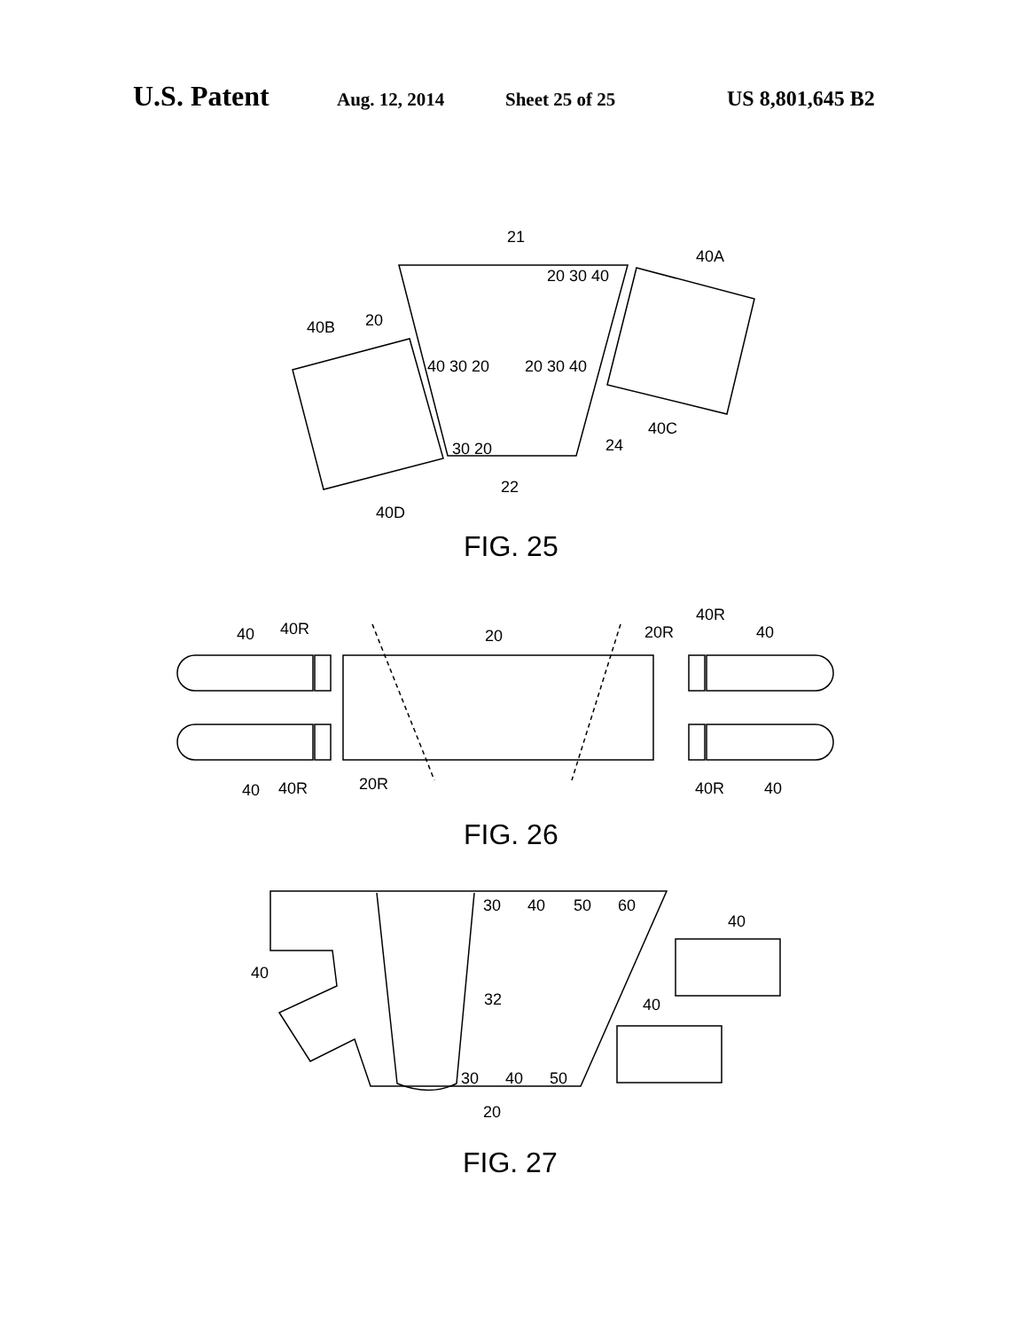U.S. Patent Aug. 12, 2014 Sheet 25 of 25 US 8,801,645 B2
21
20 30 40
40A
20
40B
40 30 20
20 30 40
30 20
24
40C
22
40D
FIG. 25
40
40R
20
40R
20R
40
40
40R
20R
40R
40
FIG. 26
30
40
50
60
40
40
32
40
30
40
50
20
FIG. 27